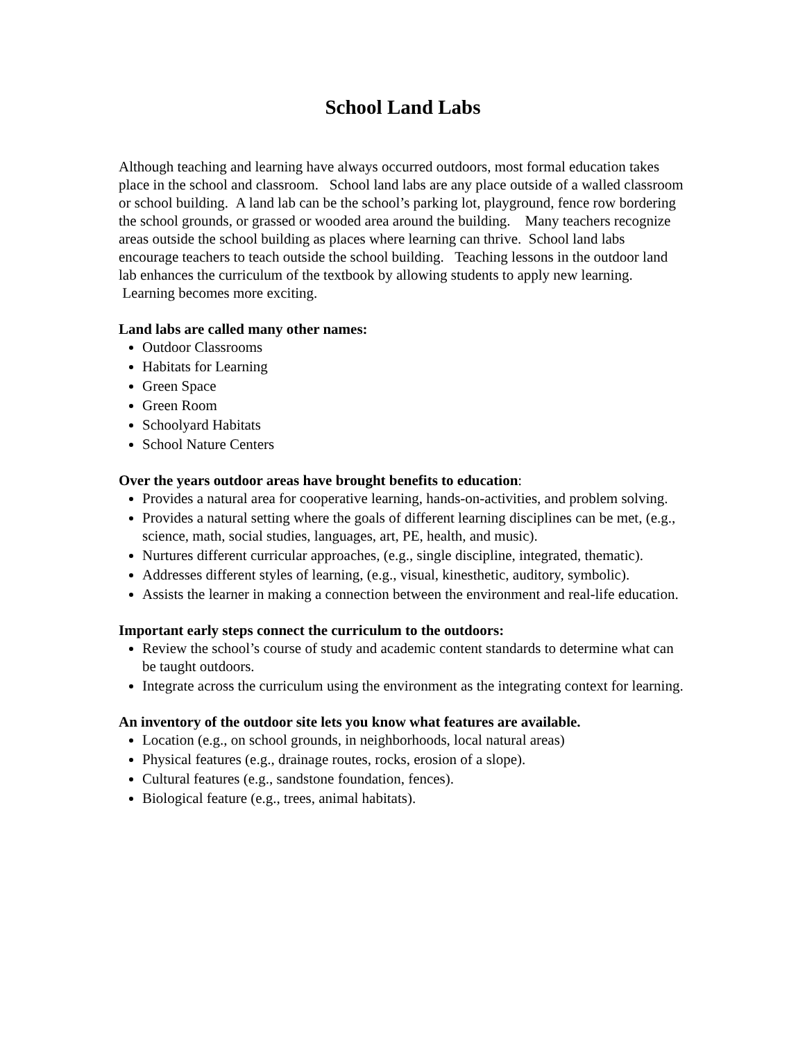School Land Labs
Although teaching and learning have always occurred outdoors, most formal education takes place in the school and classroom. School land labs are any place outside of a walled classroom or school building. A land lab can be the school’s parking lot, playground, fence row bordering the school grounds, or grassed or wooded area around the building. Many teachers recognize areas outside the school building as places where learning can thrive. School land labs encourage teachers to teach outside the school building. Teaching lessons in the outdoor land lab enhances the curriculum of the textbook by allowing students to apply new learning. Learning becomes more exciting.
Land labs are called many other names:
Outdoor Classrooms
Habitats for Learning
Green Space
Green Room
Schoolyard Habitats
School Nature Centers
Over the years outdoor areas have brought benefits to education:
Provides a natural area for cooperative learning, hands-on-activities, and problem solving.
Provides a natural setting where the goals of different learning disciplines can be met, (e.g., science, math, social studies, languages, art, PE, health, and music).
Nurtures different curricular approaches, (e.g., single discipline, integrated, thematic).
Addresses different styles of learning, (e.g., visual, kinesthetic, auditory, symbolic).
Assists the learner in making a connection between the environment and real-life education.
Important early steps connect the curriculum to the outdoors:
Review the school’s course of study and academic content standards to determine what can be taught outdoors.
Integrate across the curriculum using the environment as the integrating context for learning.
An inventory of the outdoor site lets you know what features are available.
Location (e.g., on school grounds, in neighborhoods, local natural areas)
Physical features (e.g., drainage routes, rocks, erosion of a slope).
Cultural features (e.g., sandstone foundation, fences).
Biological feature (e.g., trees, animal habitats).